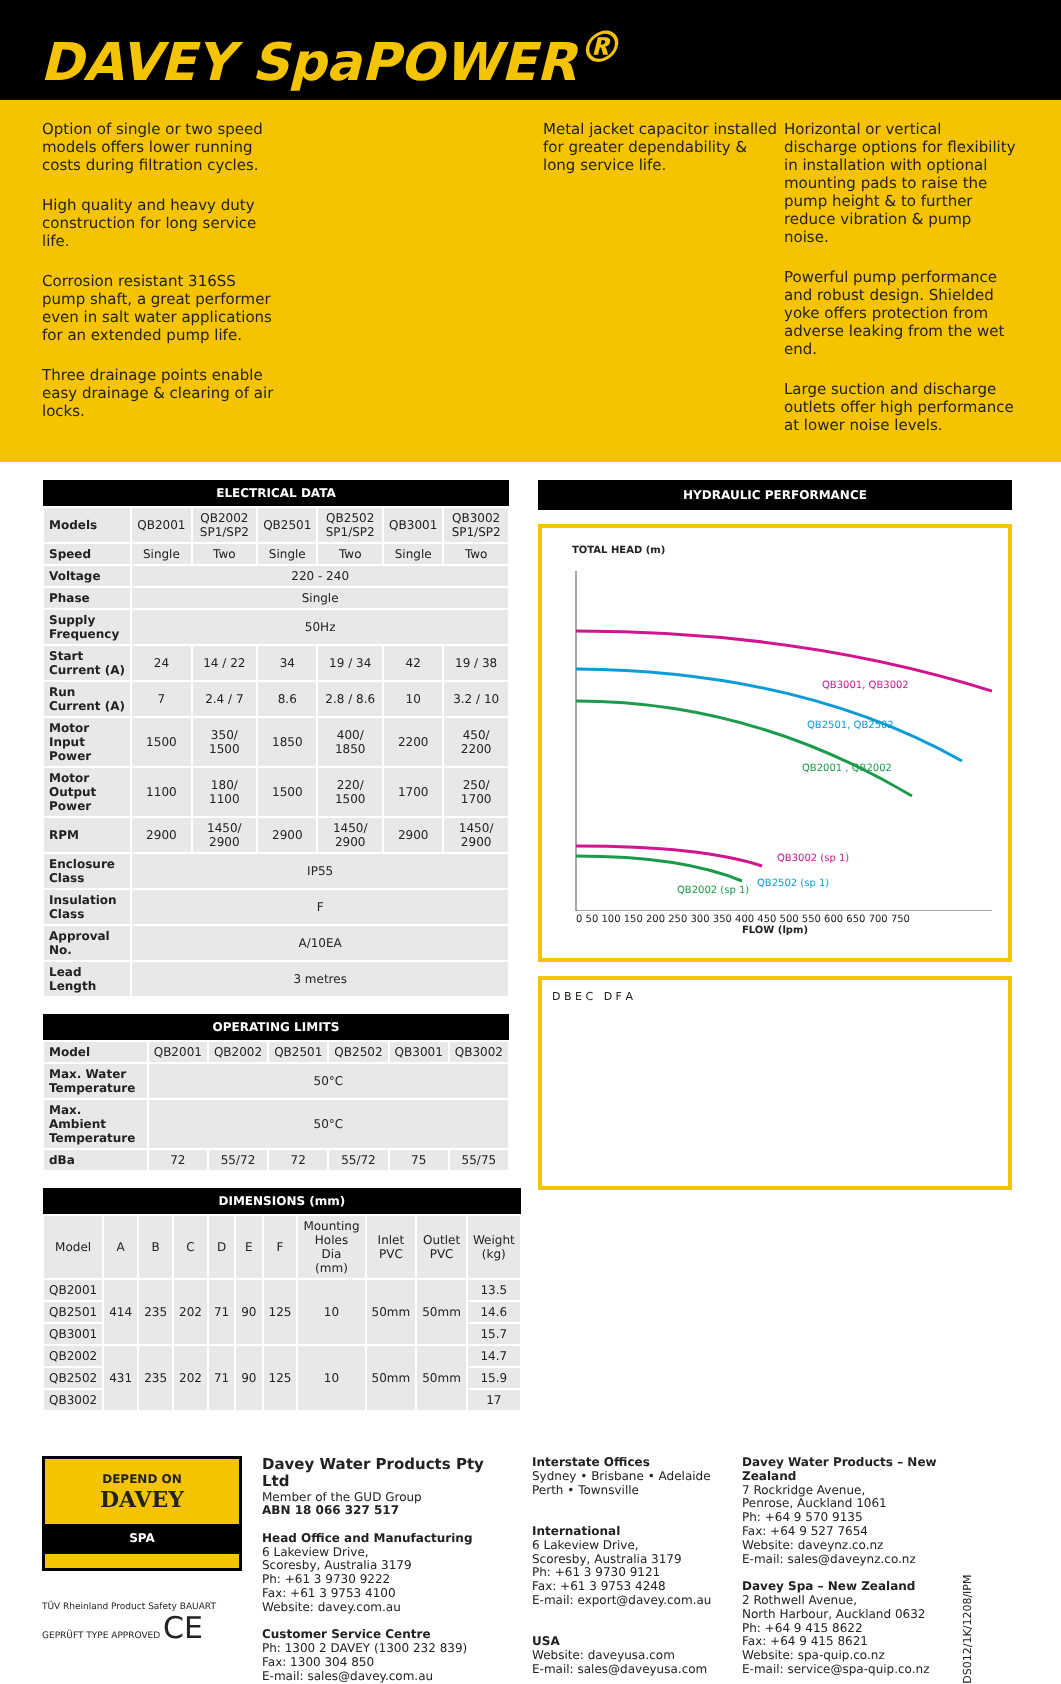DAVEY SpaPOWER<sup>®</sup>
Option of single or two speed models offers lower running costs during filtration cycles.
High quality and heavy duty construction for long service life.
Corrosion resistant 316SS pump shaft, a great performer even in salt water applications for an extended pump life.
Three drainage points enable easy drainage & clearing of air locks.
Metal jacket capacitor installed for greater dependability & long service life.
Horizontal or vertical discharge options for flexibility in installation with optional mounting pads to raise the pump height & to further reduce vibration & pump noise.
Powerful pump performance and robust design. Shielded yoke offers protection from adverse leaking from the wet end.
Large suction and discharge outlets offer high performance at lower noise levels.
| ELECTRICAL DATA | | | | | | |
| --- | --- | --- | --- | --- | --- | --- |
| Models | QB2001 | QB2002 SP1/SP2 | QB2501 | QB2502 SP1/SP2 | QB3001 | QB3002 SP1/SP2 |
| Speed | Single | Two | Single | Two | Single | Two |
| Voltage | 220 - 240 | | | | | |
| Phase | Single | | | | | |
| Supply Frequency | 50Hz | | | | | |
| Start Current (A) | 24 | 14 / 22 | 34 | 19 / 34 | 42 | 19 / 38 |
| Run Current (A) | 7 | 2.4 / 7 | 8.6 | 2.8 / 8.6 | 10 | 3.2 / 10 |
| Motor Input Power | 1500 | 350/ 1500 | 1850 | 400/ 1850 | 2200 | 450/ 2200 |
| Motor Output Power | 1100 | 180/ 1100 | 1500 | 220/ 1500 | 1700 | 250/ 1700 |
| RPM | 2900 | 1450/ 2900 | 2900 | 1450/ 2900 | 2900 | 1450/ 2900 |
| Enclosure Class | IP55 | | | | | |
| Insulation Class | F | | | | | |
| Approval No. | A/10EA | | | | | |
| Lead Length | 3 metres | | | | | |
| OPERATING LIMITS | | | | | | |
| --- | --- | --- | --- | --- | --- | --- |
| Model | QB2001 | QB2002 | QB2501 | QB2502 | QB3001 | QB3002 |
| Max. Water Temperature | 50°C | | | | | |
| Max. Ambient Temperature | 50°C | | | | | |
| dBa | 72 | 55/72 | 72 | 55/72 | 75 | 55/75 |
| DIMENSIONS (mm) | | | | | | | | | | |
| --- | --- | --- | --- | --- | --- | --- | --- | --- | --- | --- |
| Model | A | B | C | D | E | F | Mounting Holes Dia (mm) | Inlet PVC | Outlet PVC | Weight (kg) |
| QB2001 | 414 | 235 | 202 | 71 | 90 | 125 | 10 | 50mm | 50mm | 13.5 |
| QB2501 | | | | | | | | | | 14.6 |
| QB3001 | | | | | | | | | | 15.7 |
| QB2002 | 431 | 235 | 202 | 71 | 90 | 125 | 10 | 50mm | 50mm | 14.7 |
| QB2502 | | | | | | | | | | 15.9 |
| QB3002 | | | | | | | | | | 17 |
HYDRAULIC PERFORMANCE
TOTAL HEAD (m)
QB3001, QB3002
QB2501, QB2502
QB2001 , QB2002
QB3002 (sp 1)
QB2502 (sp 1)
QB2002 (sp 1)
0 50 100 150 200 250 300 350 400 450 500 550 600 650 700 750
FLOW (lpm)
D B E C D F A
DEPEND ON
DAVEY
SPA
TÜV Rheinland Product Safety BAUART GEPRÜFT TYPE APPROVED CE
Davey Water Products Pty Ltd
Member of the GUD Group
ABN 18 066 327 517
Head Office and Manufacturing
6 Lakeview Drive,
Scoresby, Australia 3179
Ph: +61 3 9730 9222
Fax: +61 3 9753 4100
Website: davey.com.au
Customer Service Centre
Ph: 1300 2 DAVEY (1300 232 839)
Fax: 1300 304 850
E-mail: sales@davey.com.au
Interstate Offices
Sydney • Brisbane • Adelaide
Perth • Townsville
International
6 Lakeview Drive,
Scoresby, Australia 3179
Ph: +61 3 9730 9121
Fax: +61 3 9753 4248
E-mail: export@davey.com.au
USA
Website: daveyusa.com
E-mail: sales@daveyusa.com
Davey Water Products – New Zealand
7 Rockridge Avenue,
Penrose, Auckland 1061
Ph: +64 9 570 9135
Fax: +64 9 527 7654
Website: daveynz.co.nz
E-mail: sales@daveynz.co.nz
Davey Spa – New Zealand
2 Rothwell Avenue,
North Harbour, Auckland 0632
Ph: +64 9 415 8622
Fax: +64 9 415 8621
Website: spa-quip.co.nz
E-mail: service@spa-quip.co.nz
DS012/1K/1208/IPM